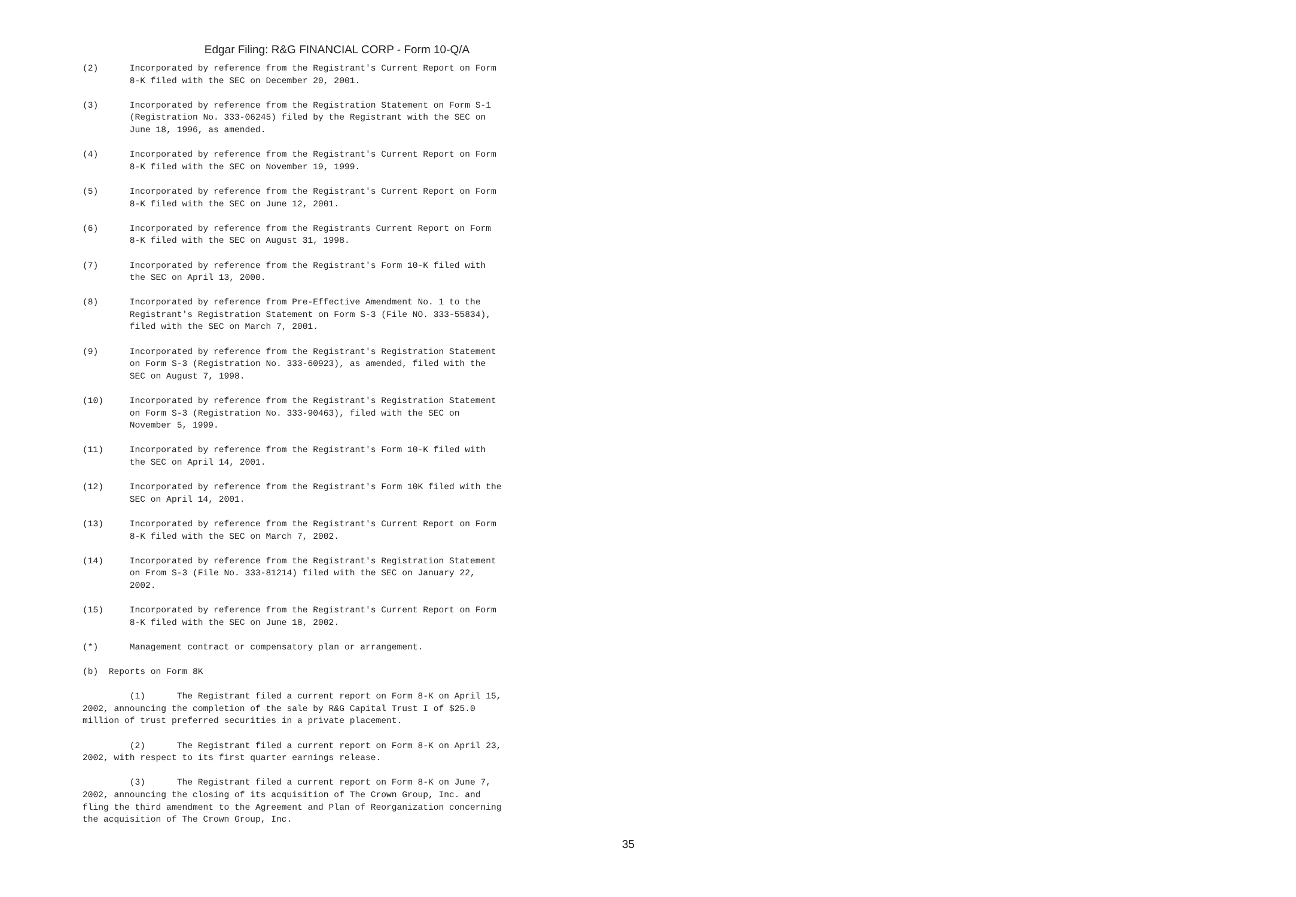Edgar Filing: R&G FINANCIAL CORP - Form 10-Q/A
(2) Incorporated by reference from the Registrant's Current Report on Form 8-K filed with the SEC on December 20, 2001. (3) Incorporated by reference from the Registration Statement on Form S-1 (Registration No. 333-06245) filed by the Registrant with the SEC on June 18, 1996, as amended. (4) Incorporated by reference from the Registrant's Current Report on Form 8-K filed with the SEC on November 19, 1999. (5) Incorporated by reference from the Registrant's Current Report on Form 8-K filed with the SEC on June 12, 2001. (6) Incorporated by reference from the Registrants Current Report on Form 8-K filed with the SEC on August 31, 1998. (7) Incorporated by reference from the Registrant's Form 10-K filed with the SEC on April 13, 2000. (8) Incorporated by reference from Pre-Effective Amendment No. 1 to the Registrant's Registration Statement on Form S-3 (File NO. 333-55834), filed with the SEC on March 7, 2001. (9) Incorporated by reference from the Registrant's Registration Statement on Form S-3 (Registration No. 333-60923), as amended, filed with the SEC on August 7, 1998. (10) Incorporated by reference from the Registrant's Registration Statement on Form S-3 (Registration No. 333-90463), filed with the SEC on November 5, 1999. (11) Incorporated by reference from the Registrant's Form 10-K filed with the SEC on April 14, 2001. (12) Incorporated by reference from the Registrant's Form 10K filed with the SEC on April 14, 2001. (13) Incorporated by reference from the Registrant's Current Report on Form 8-K filed with the SEC on March 7, 2002. (14) Incorporated by reference from the Registrant's Registration Statement on From S-3 (File No. 333-81214) filed with the SEC on January 22, 2002. (15) Incorporated by reference from the Registrant's Current Report on Form 8-K filed with the SEC on June 18, 2002. (*) Management contract or compensatory plan or arrangement. (b) Reports on Form 8K (1) The Registrant filed a current report on Form 8-K on April 15, 2002, announcing the completion of the sale by R&G Capital Trust I of $25.0 million of trust preferred securities in a private placement. (2) The Registrant filed a current report on Form 8-K on April 23, 2002, with respect to its first quarter earnings release. (3) The Registrant filed a current report on Form 8-K on June 7, 2002, announcing the closing of its acquisition of The Crown Group, Inc. and fling the third amendment to the Agreement and Plan of Reorganization concerning the acquisition of The Crown Group, Inc.
35